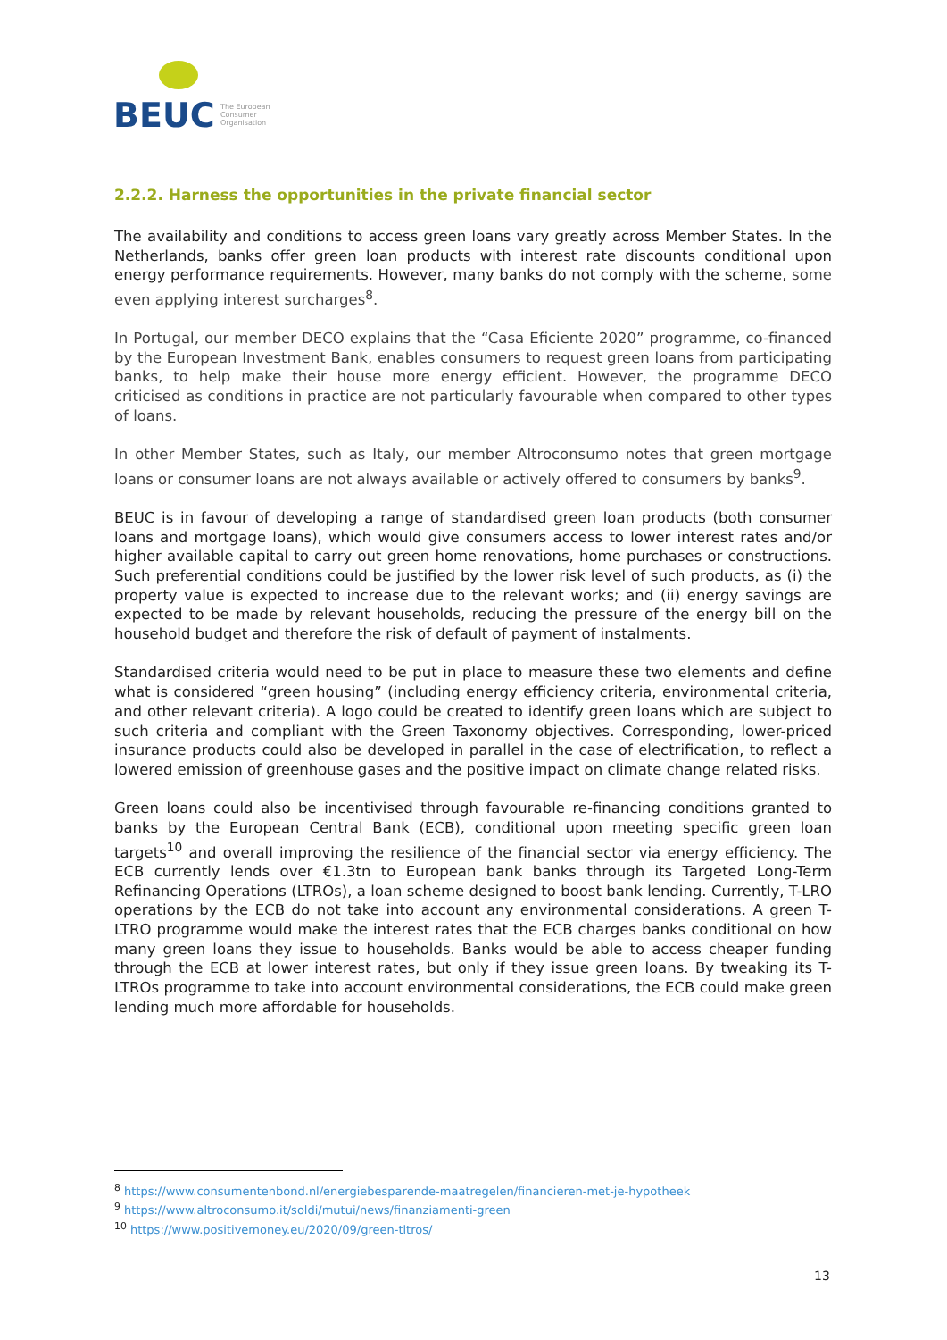BEUC
The European
Consumer
Organisation
2.2.2. Harness the opportunities in the private financial sector
The availability and conditions to access green loans vary greatly across Member States. In the Netherlands, banks offer green loan products with interest rate discounts conditional upon energy performance requirements. However, many banks do not comply with the scheme, some even applying interest surcharges<sup>8</sup>.
In Portugal, our member DECO explains that the “Casa Eficiente 2020” programme, co-financed by the European Investment Bank, enables consumers to request green loans from participating banks, to help make their house more energy efficient. However, the programme DECO criticised as conditions in practice are not particularly favourable when compared to other types of loans.
In other Member States, such as Italy, our member Altroconsumo notes that green mortgage loans or consumer loans are not always available or actively offered to consumers by banks<sup>9</sup>.
BEUC is in favour of developing a range of standardised green loan products (both consumer loans and mortgage loans), which would give consumers access to lower interest rates and/or higher available capital to carry out green home renovations, home purchases or constructions. Such preferential conditions could be justified by the lower risk level of such products, as (i) the property value is expected to increase due to the relevant works; and (ii) energy savings are expected to be made by relevant households, reducing the pressure of the energy bill on the household budget and therefore the risk of default of payment of instalments.
Standardised criteria would need to be put in place to measure these two elements and define what is considered “green housing” (including energy efficiency criteria, environmental criteria, and other relevant criteria). A logo could be created to identify green loans which are subject to such criteria and compliant with the Green Taxonomy objectives. Corresponding, lower-priced insurance products could also be developed in parallel in the case of electrification, to reflect a lowered emission of greenhouse gases and the positive impact on climate change related risks.
Green loans could also be incentivised through favourable re-financing conditions granted to banks by the European Central Bank (ECB), conditional upon meeting specific green loan targets<sup>10</sup> and overall improving the resilience of the financial sector via energy efficiency. The ECB currently lends over €1.3tn to European bank banks through its Targeted Long-Term Refinancing Operations (LTROs), a loan scheme designed to boost bank lending. Currently, T-LRO operations by the ECB do not take into account any environmental considerations. A green T-LTRO programme would make the interest rates that the ECB charges banks conditional on how many green loans they issue to households. Banks would be able to access cheaper funding through the ECB at lower interest rates, but only if they issue green loans. By tweaking its T-LTROs programme to take into account environmental considerations, the ECB could make green lending much more affordable for households.
<sup>8</sup> https://www.consumentenbond.nl/energiebesparende-maatregelen/financieren-met-je-hypotheek
<sup>9</sup> https://www.altroconsumo.it/soldi/mutui/news/finanziamenti-green
<sup>10</sup> https://www.positivemoney.eu/2020/09/green-tltros/
13